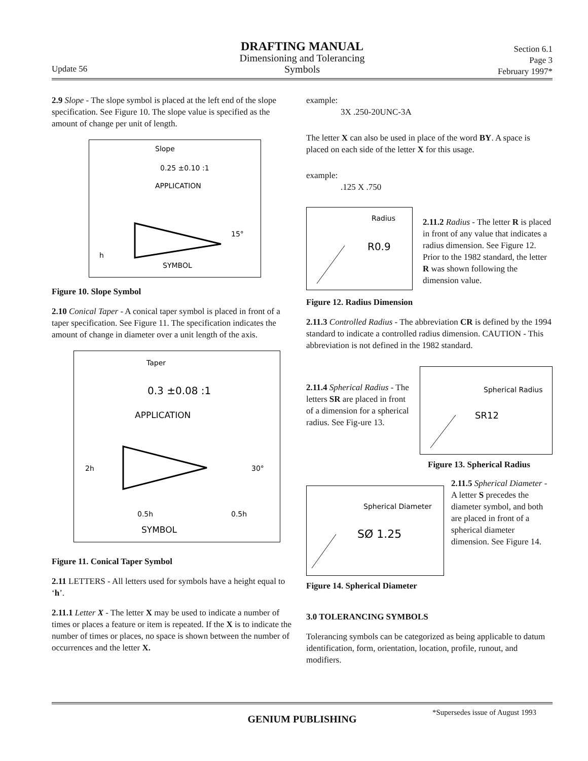DRAFTING MANUAL
Dimensioning and Tolerancing
Symbols
Update 56
Section 6.1
Page 3
February 1997*
2.9 Slope - The slope symbol is placed at the left end of the slope specification. See Figure 10. The slope value is specified as the amount of change per unit of length.
Slope
0.25 ±0.10 :1
APPLICATION
15°
h
SYMBOL
Figure 10. Slope Symbol
2.10 Conical Taper - A conical taper symbol is placed in front of a taper specification. See Figure 11. The specification indicates the amount of change in diameter over a unit length of the axis.
Taper
0.3 ±0.08 :1
APPLICATION
2h
30°
0.5h
0.5h
SYMBOL
Figure 11. Conical Taper Symbol
2.11 LETTERS - All letters used for symbols have a height equal to ‘h’.
2.11.1 Letter X - The letter X may be used to indicate a number of times or places a feature or item is repeated. If the X is to indicate the number of times or places, no space is shown between the number of occurrences and the letter X.
example:
3X .250-20UNC-3A
The letter X can also be used in place of the word BY. A space is placed on each side of the letter X for this usage.
example:
.125 X .750
Radius
R0.9
2.11.2 Radius - The letter R is placed in front of any value that indicates a radius dimension. See Figure 12. Prior to the 1982 standard, the letter R was shown following the dimension value.
Figure 12. Radius Dimension
2.11.3 Controlled Radius - The abbreviation CR is defined by the 1994 standard to indicate a controlled radius dimension. CAUTION - This abbreviation is not defined in the 1982 standard.
2.11.4 Spherical Radius - The letters SR are placed in front of a dimension for a spherical radius. See Fig-ure 13.
Spherical Radius
SR12
Figure 13. Spherical Radius
Spherical Diameter
SØ 1.25
Figure 14. Spherical Diameter
2.11.5 Spherical Diameter - A letter S precedes the diameter symbol, and both are placed in front of a spherical diameter dimension. See Figure 14.
3.0 TOLERANCING SYMBOLS
Tolerancing symbols can be categorized as being applicable to datum identification, form, orientation, location, profile, runout, and modifiers.
GENIUM PUBLISHING
*Supersedes issue of August 1993